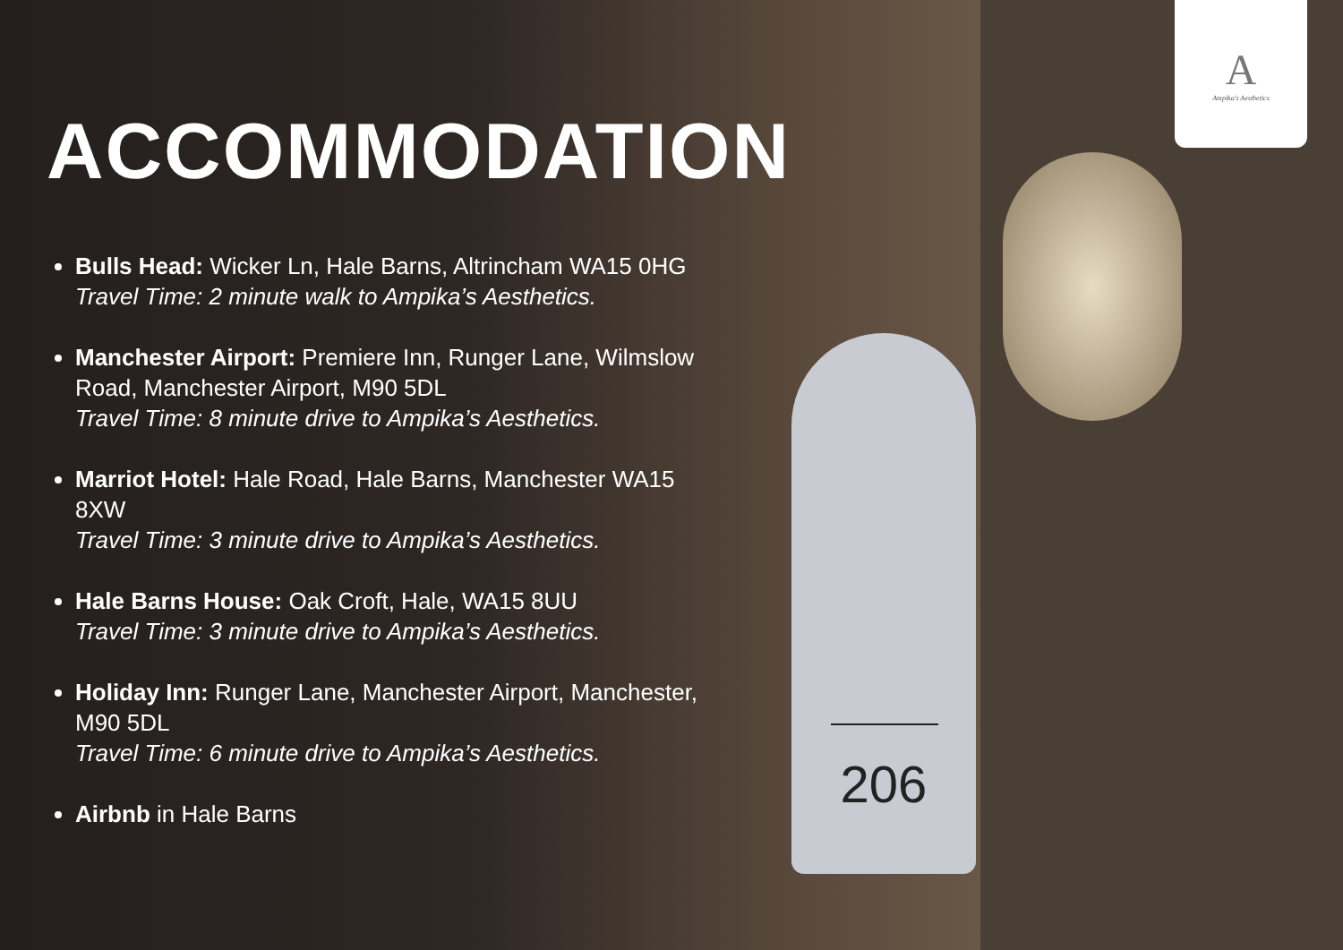206
A
Ampika's Aesthetics
ACCOMMODATION
Bulls Head: Wicker Ln, Hale Barns, Altrincham WA15 0HG
Travel Time: 2 minute walk to Ampika’s Aesthetics.
Manchester Airport: Premiere Inn, Runger Lane, Wilmslow Road, Manchester Airport, M90 5DL
Travel Time: 8 minute drive to Ampika’s Aesthetics.
Marriot Hotel: Hale Road, Hale Barns, Manchester WA15 8XW
Travel Time: 3 minute drive to Ampika’s Aesthetics.
Hale Barns House: Oak Croft, Hale, WA15 8UU
Travel Time: 3 minute drive to Ampika’s Aesthetics.
Holiday Inn: Runger Lane, Manchester Airport, Manchester, M90 5DL
Travel Time: 6 minute drive to Ampika’s Aesthetics.
Airbnb in Hale Barns